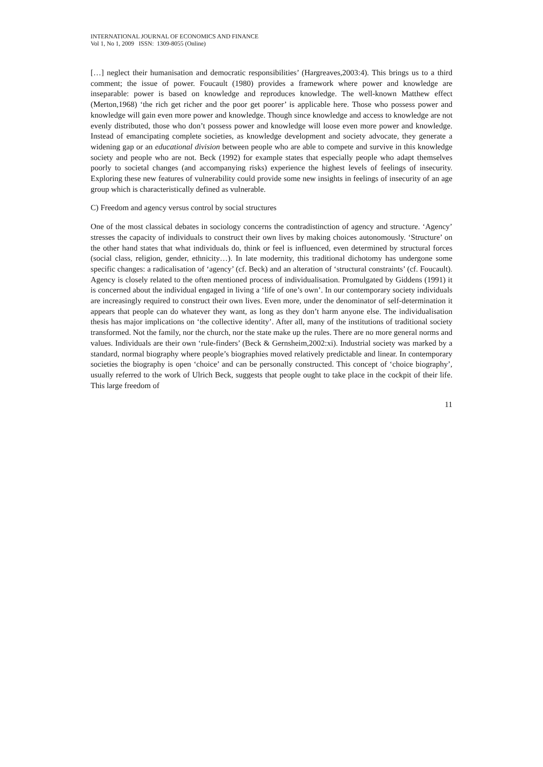INTERNATIONAL JOURNAL OF ECONOMICS AND FINANCE
Vol 1, No 1, 2009 ISSN: 1309-8055 (Online)
[…] neglect their humanisation and democratic responsibilities’ (Hargreaves,2003:4). This brings us to a third comment; the issue of power. Foucault (1980) provides a framework where power and knowledge are inseparable: power is based on knowledge and reproduces knowledge. The well-known Matthew effect (Merton,1968) ‘the rich get richer and the poor get poorer’ is applicable here. Those who possess power and knowledge will gain even more power and knowledge. Though since knowledge and access to knowledge are not evenly distributed, those who don’t possess power and knowledge will loose even more power and knowledge. Instead of emancipating complete societies, as knowledge development and society advocate, they generate a widening gap or an educational division between people who are able to compete and survive in this knowledge society and people who are not. Beck (1992) for example states that especially people who adapt themselves poorly to societal changes (and accompanying risks) experience the highest levels of feelings of insecurity. Exploring these new features of vulnerability could provide some new insights in feelings of insecurity of an age group which is characteristically defined as vulnerable.
C) Freedom and agency versus control by social structures
One of the most classical debates in sociology concerns the contradistinction of agency and structure. ‘Agency’ stresses the capacity of individuals to construct their own lives by making choices autonomously. ‘Structure’ on the other hand states that what individuals do, think or feel is influenced, even determined by structural forces (social class, religion, gender, ethnicity…). In late modernity, this traditional dichotomy has undergone some specific changes: a radicalisation of ‘agency’ (cf. Beck) and an alteration of ‘structural constraints’ (cf. Foucault). Agency is closely related to the often mentioned process of individualisation. Promulgated by Giddens (1991) it is concerned about the individual engaged in living a ‘life of one’s own’. In our contemporary society individuals are increasingly required to construct their own lives. Even more, under the denominator of self-determination it appears that people can do whatever they want, as long as they don’t harm anyone else. The individualisation thesis has major implications on ‘the collective identity’. After all, many of the institutions of traditional society transformed. Not the family, nor the church, nor the state make up the rules. There are no more general norms and values. Individuals are their own ‘rule-finders’ (Beck & Gernsheim,2002:xi). Industrial society was marked by a standard, normal biography where people’s biographies moved relatively predictable and linear. In contemporary societies the biography is open ‘choice’ and can be personally constructed. This concept of ‘choice biography’, usually referred to the work of Ulrich Beck, suggests that people ought to take place in the cockpit of their life. This large freedom of
11